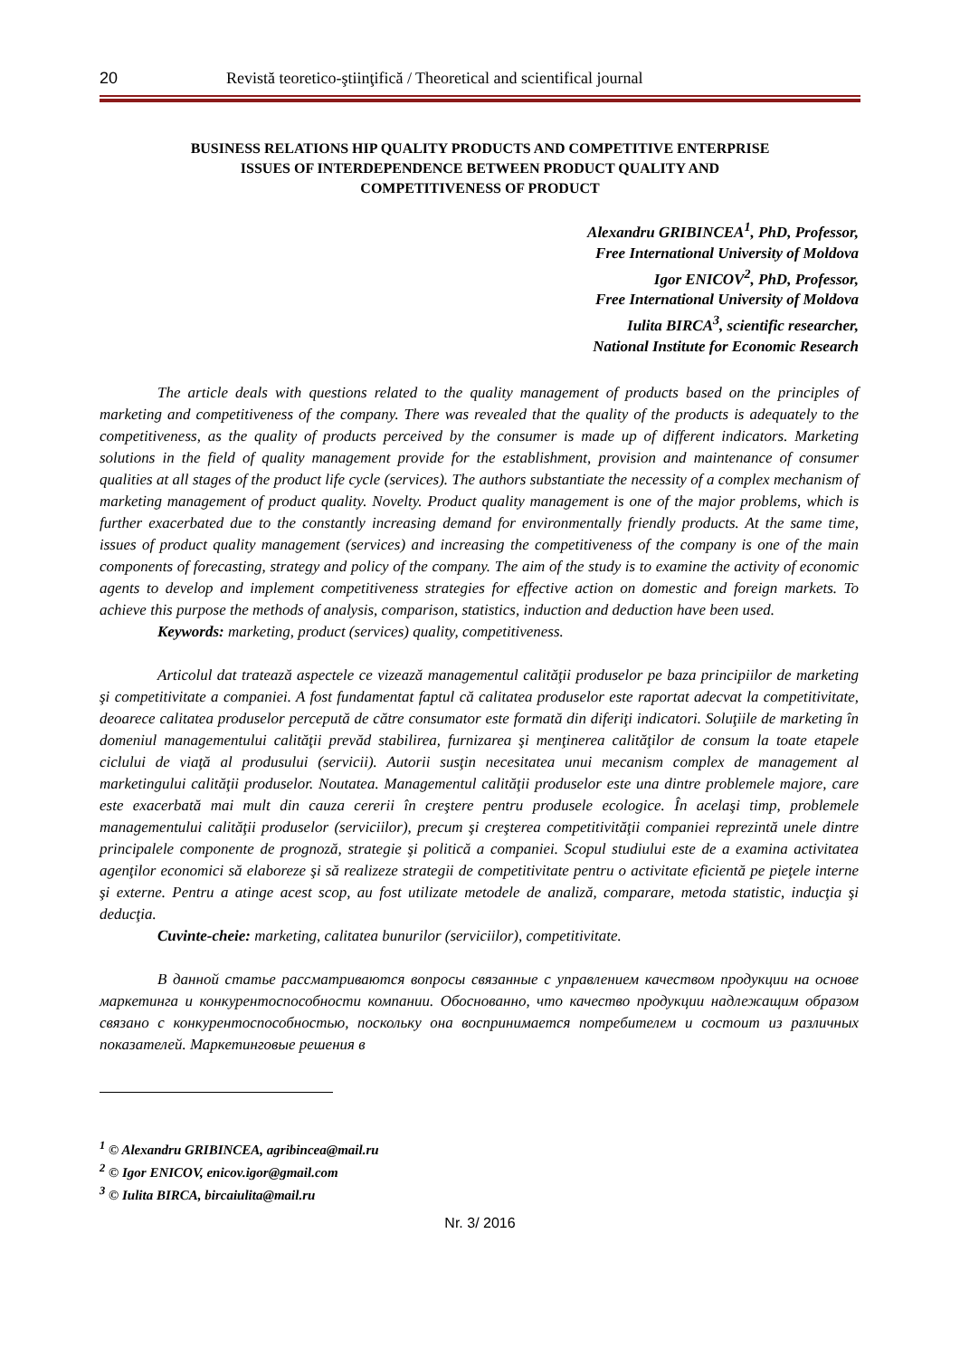20 Revistă teoretico-ştiinţifică / Theoretical and scientifical journal
BUSINESS RELATIONS HIP QUALITY PRODUCTS AND COMPETITIVE ENTERPRISE ISSUES OF INTERDEPENDENCE BETWEEN PRODUCT QUALITY AND COMPETITIVENESS OF PRODUCT
Alexandru GRIBINCEA<sup>1</sup>, PhD, Professor,
Free International University of Moldova
Igor ENICOV<sup>2</sup>, PhD, Professor,
Free International University of Moldova
Iulita BIRCA<sup>3</sup>, scientific researcher,
National Institute for Economic Research
The article deals with questions related to the quality management of products based on the principles of marketing and competitiveness of the company. There was revealed that the quality of the products is adequately to the competitiveness, as the quality of products perceived by the consumer is made up of different indicators. Marketing solutions in the field of quality management provide for the establishment, provision and maintenance of consumer qualities at all stages of the product life cycle (services). The authors substantiate the necessity of a complex mechanism of marketing management of product quality. Novelty. Product quality management is one of the major problems, which is further exacerbated due to the constantly increasing demand for environmentally friendly products. At the same time, issues of product quality management (services) and increasing the competitiveness of the company is one of the main components of forecasting, strategy and policy of the company. The aim of the study is to examine the activity of economic agents to develop and implement competitiveness strategies for effective action on domestic and foreign markets. To achieve this purpose the methods of analysis, comparison, statistics, induction and deduction have been used.
Keywords: marketing, product (services) quality, competitiveness.
Articolul dat tratează aspectele ce vizează managementul calităţii produselor pe baza principiilor de marketing şi competitivitate a companiei. A fost fundamentat faptul că calitatea produselor este raportat adecvat la competitivitate, deoarece calitatea produselor percepută de către consumator este formată din diferiţi indicatori. Soluţiile de marketing în domeniul managementului calităţii prevăd stabilirea, furnizarea şi menţinerea calităţilor de consum la toate etapele ciclului de viaţă al produsului (servicii). Autorii susţin necesitatea unui mecanism complex de management al marketingului calităţii produselor. Noutatea. Managementul calităţii produselor este una dintre problemele majore, care este exacerbată mai mult din cauza cererii în creştere pentru produsele ecologice. În acelaşi timp, problemele managementului calităţii produselor (serviciilor), precum şi creşterea competitivităţii companiei reprezintă unele dintre principalele componente de prognoză, strategie şi politică a companiei. Scopul studiului este de a examina activitatea agenţilor economici să elaboreze şi să realizeze strategii de competitivitate pentru o activitate eficientă pe pieţele interne şi externe. Pentru a atinge acest scop, au fost utilizate metodele de analiză, comparare, metoda statistic, inducţia şi deducţia.
Cuvinte-cheie: marketing, calitatea bunurilor (serviciilor), competitivitate.
В данной статье рассматриваются вопросы связанные с управлением качеством продукции на основе маркетинга и конкурентоспособности компании. Обоснованно, что качество продукции надлежащим образом связано с конкурентоспособностью, поскольку она воспринимается потребителем и состоит из различных показателей. Маркетинговые решения в
<sup>1</sup> © Alexandru GRIBINCEA, agribincea@mail.ru
<sup>2</sup> © Igor ENICOV, enicov.igor@gmail.com
<sup>3</sup> © Iulita BIRCA, bircaiulita@mail.ru
Nr. 3/ 2016